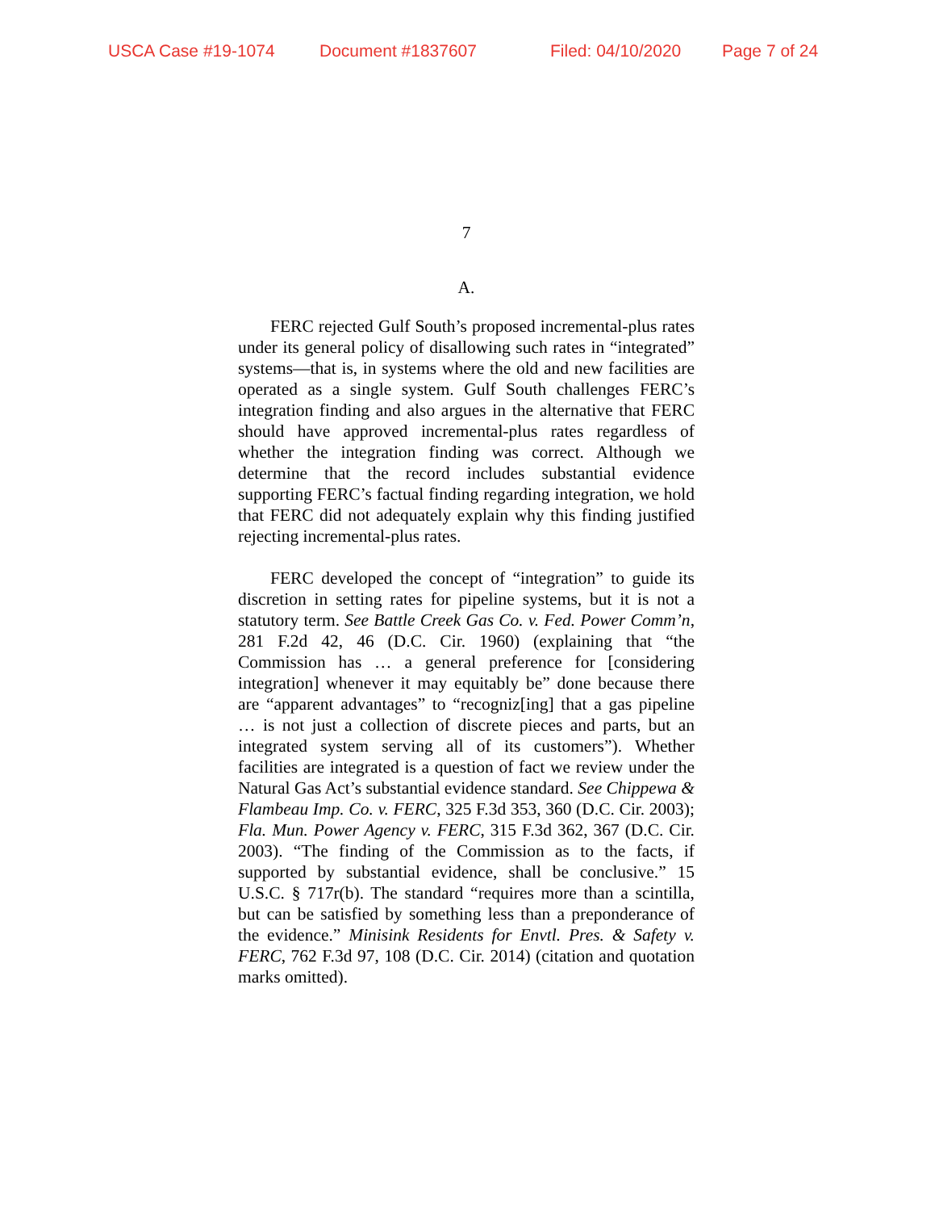USCA Case #19-1074 Document #1837607 Filed: 04/10/2020 Page 7 of 24
7
A.
FERC rejected Gulf South’s proposed incremental-plus rates under its general policy of disallowing such rates in “integrated” systems—that is, in systems where the old and new facilities are operated as a single system. Gulf South challenges FERC’s integration finding and also argues in the alternative that FERC should have approved incremental-plus rates regardless of whether the integration finding was correct. Although we determine that the record includes substantial evidence supporting FERC’s factual finding regarding integration, we hold that FERC did not adequately explain why this finding justified rejecting incremental-plus rates.
FERC developed the concept of “integration” to guide its discretion in setting rates for pipeline systems, but it is not a statutory term. See Battle Creek Gas Co. v. Fed. Power Comm’n, 281 F.2d 42, 46 (D.C. Cir. 1960) (explaining that “the Commission has … a general preference for [considering integration] whenever it may equitably be” done because there are “apparent advantages” to “recogniz[ing] that a gas pipeline … is not just a collection of discrete pieces and parts, but an integrated system serving all of its customers”). Whether facilities are integrated is a question of fact we review under the Natural Gas Act’s substantial evidence standard. See Chippewa & Flambeau Imp. Co. v. FERC, 325 F.3d 353, 360 (D.C. Cir. 2003); Fla. Mun. Power Agency v. FERC, 315 F.3d 362, 367 (D.C. Cir. 2003). “The finding of the Commission as to the facts, if supported by substantial evidence, shall be conclusive.” 15 U.S.C. § 717r(b). The standard “requires more than a scintilla, but can be satisfied by something less than a preponderance of the evidence.” Minisink Residents for Envtl. Pres. & Safety v. FERC, 762 F.3d 97, 108 (D.C. Cir. 2014) (citation and quotation marks omitted).